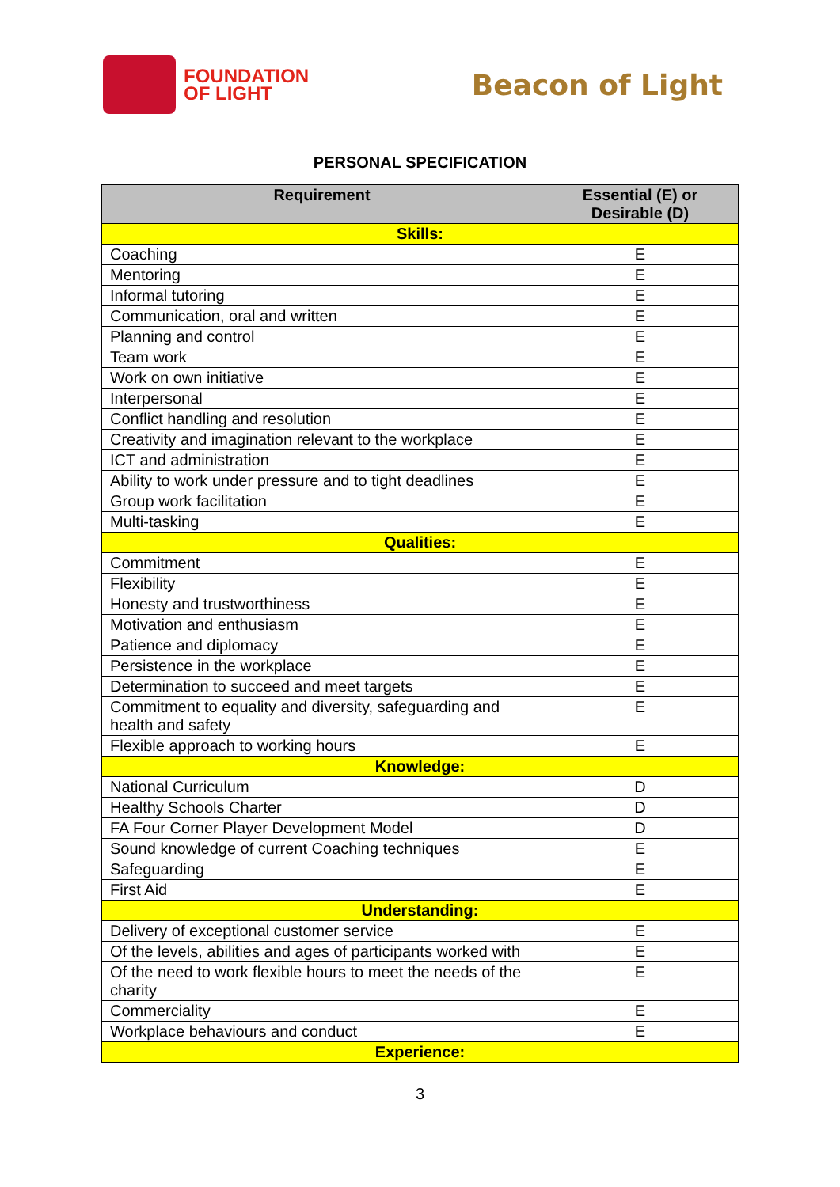FOUNDATION
OF LIGHT
Beacon of Light
PERSONAL SPECIFICATION
| Requirement | Essential (E) or Desirable (D) |
| --- | --- |
| Skills: | |
| Coaching | E |
| Mentoring | E |
| Informal tutoring | E |
| Communication, oral and written | E |
| Planning and control | E |
| Team work | E |
| Work on own initiative | E |
| Interpersonal | E |
| Conflict handling and resolution | E |
| Creativity and imagination relevant to the workplace | E |
| ICT and administration | E |
| Ability to work under pressure and to tight deadlines | E |
| Group work facilitation | E |
| Multi-tasking | E |
| Qualities: | |
| Commitment | E |
| Flexibility | E |
| Honesty and trustworthiness | E |
| Motivation and enthusiasm | E |
| Patience and diplomacy | E |
| Persistence in the workplace | E |
| Determination to succeed and meet targets | E |
| Commitment to equality and diversity, safeguarding and health and safety | E |
| Flexible approach to working hours | E |
| Knowledge: | |
| National Curriculum | D |
| Healthy Schools Charter | D |
| FA Four Corner Player Development Model | D |
| Sound knowledge of current Coaching techniques | E |
| Safeguarding | E |
| First Aid | E |
| Understanding: | |
| Delivery of exceptional customer service | E |
| Of the levels, abilities and ages of participants worked with | E |
| Of the need to work flexible hours to meet the needs of the charity | E |
| Commerciality | E |
| Workplace behaviours and conduct | E |
| Experience: | |
3